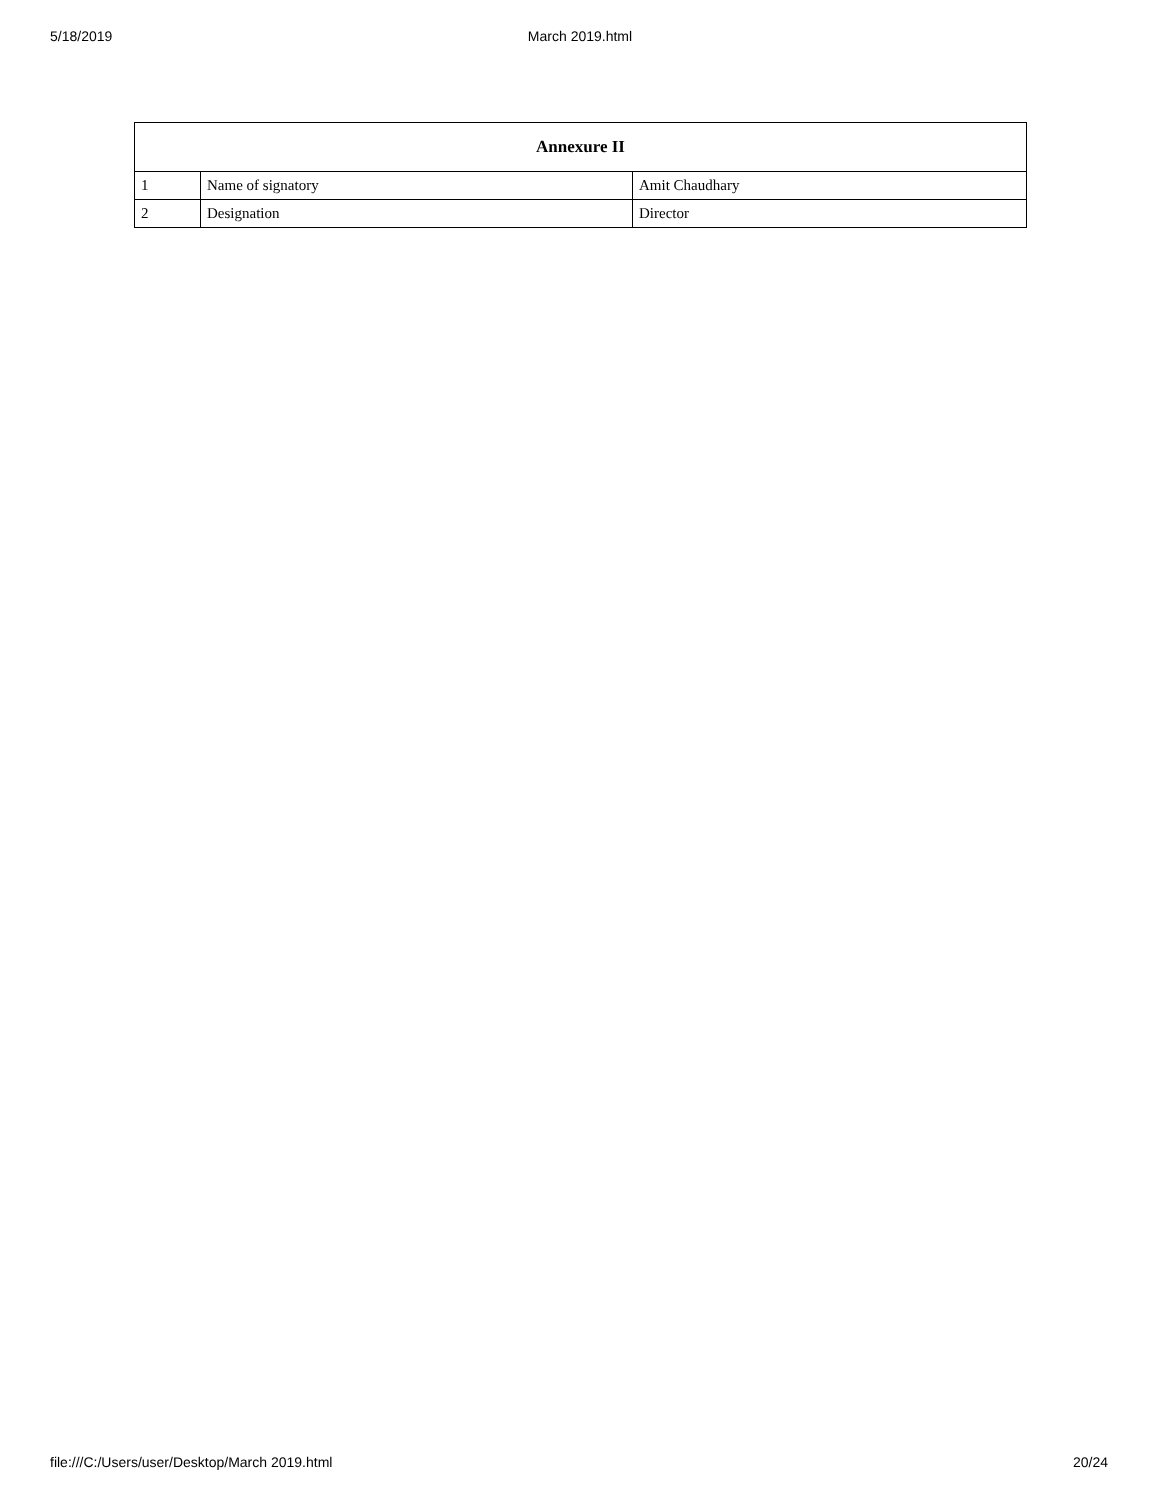5/18/2019
March 2019.html
| Annexure II | | |
| --- | --- | --- |
| 1 | Name of signatory | Amit Chaudhary |
| 2 | Designation | Director |
file:///C:/Users/user/Desktop/March 2019.html 20/24